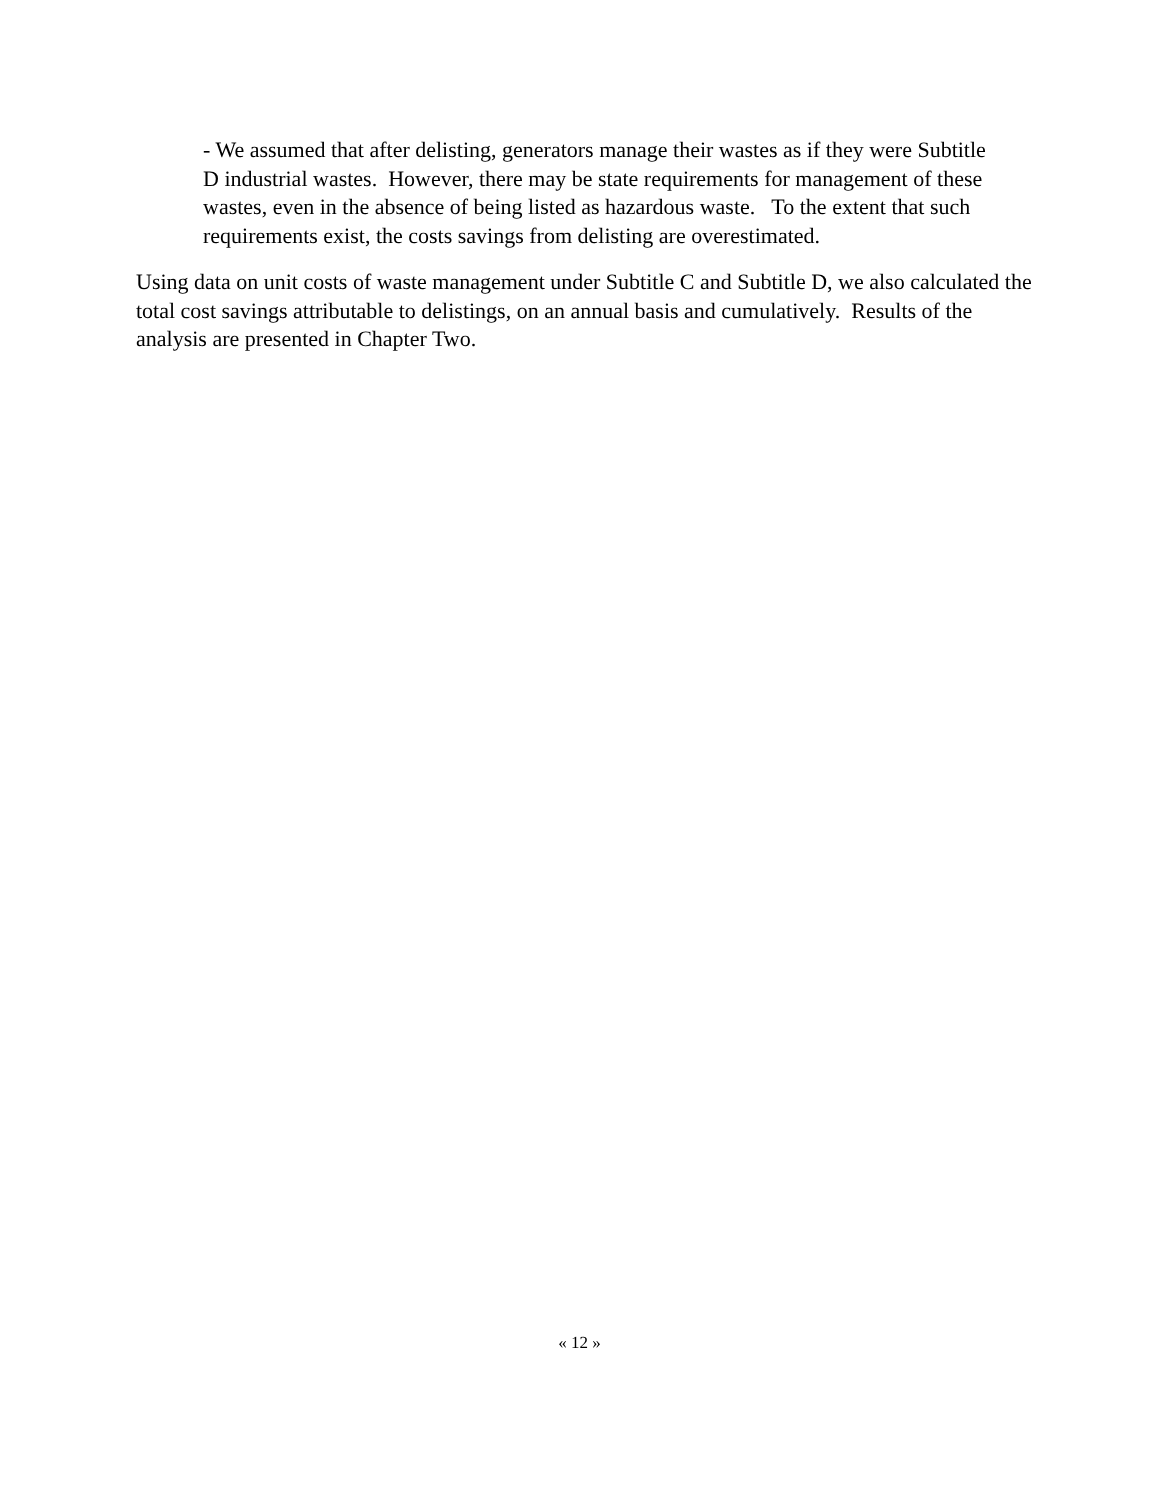- We assumed that after delisting, generators manage their wastes as if they were Subtitle D industrial wastes. However, there may be state requirements for management of these wastes, even in the absence of being listed as hazardous waste. To the extent that such requirements exist, the costs savings from delisting are overestimated.
Using data on unit costs of waste management under Subtitle C and Subtitle D, we also calculated the total cost savings attributable to delistings, on an annual basis and cumulatively. Results of the analysis are presented in Chapter Two.
« 12 »